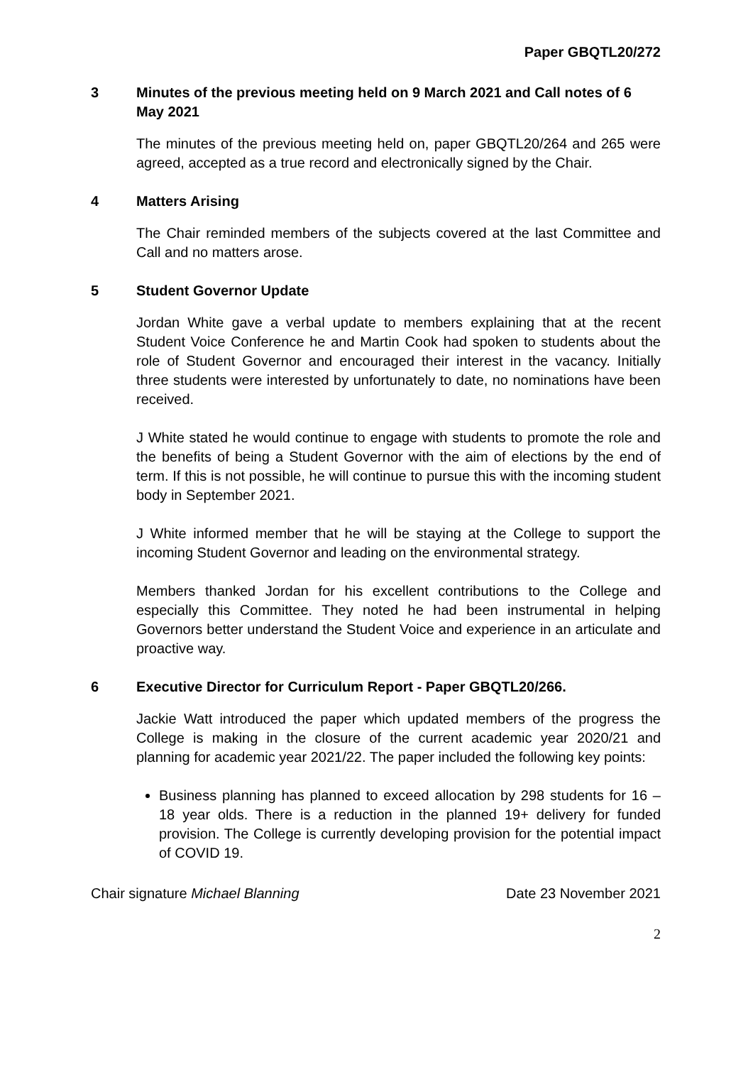Paper GBQTL20/272
3 Minutes of the previous meeting held on 9 March 2021 and Call notes of 6 May 2021
The minutes of the previous meeting held on, paper GBQTL20/264 and 265 were agreed, accepted as a true record and electronically signed by the Chair.
4 Matters Arising
The Chair reminded members of the subjects covered at the last Committee and Call and no matters arose.
5 Student Governor Update
Jordan White gave a verbal update to members explaining that at the recent Student Voice Conference he and Martin Cook had spoken to students about the role of Student Governor and encouraged their interest in the vacancy. Initially three students were interested by unfortunately to date, no nominations have been received.
J White stated he would continue to engage with students to promote the role and the benefits of being a Student Governor with the aim of elections by the end of term. If this is not possible, he will continue to pursue this with the incoming student body in September 2021.
J White informed member that he will be staying at the College to support the incoming Student Governor and leading on the environmental strategy.
Members thanked Jordan for his excellent contributions to the College and especially this Committee. They noted he had been instrumental in helping Governors better understand the Student Voice and experience in an articulate and proactive way.
6 Executive Director for Curriculum Report - Paper GBQTL20/266.
Jackie Watt introduced the paper which updated members of the progress the College is making in the closure of the current academic year 2020/21 and planning for academic year 2021/22. The paper included the following key points:
Business planning has planned to exceed allocation by 298 students for 16 – 18 year olds. There is a reduction in the planned 19+ delivery for funded provision. The College is currently developing provision for the potential impact of COVID 19.
Chair signature Michael Blanning Date 23 November 2021
2